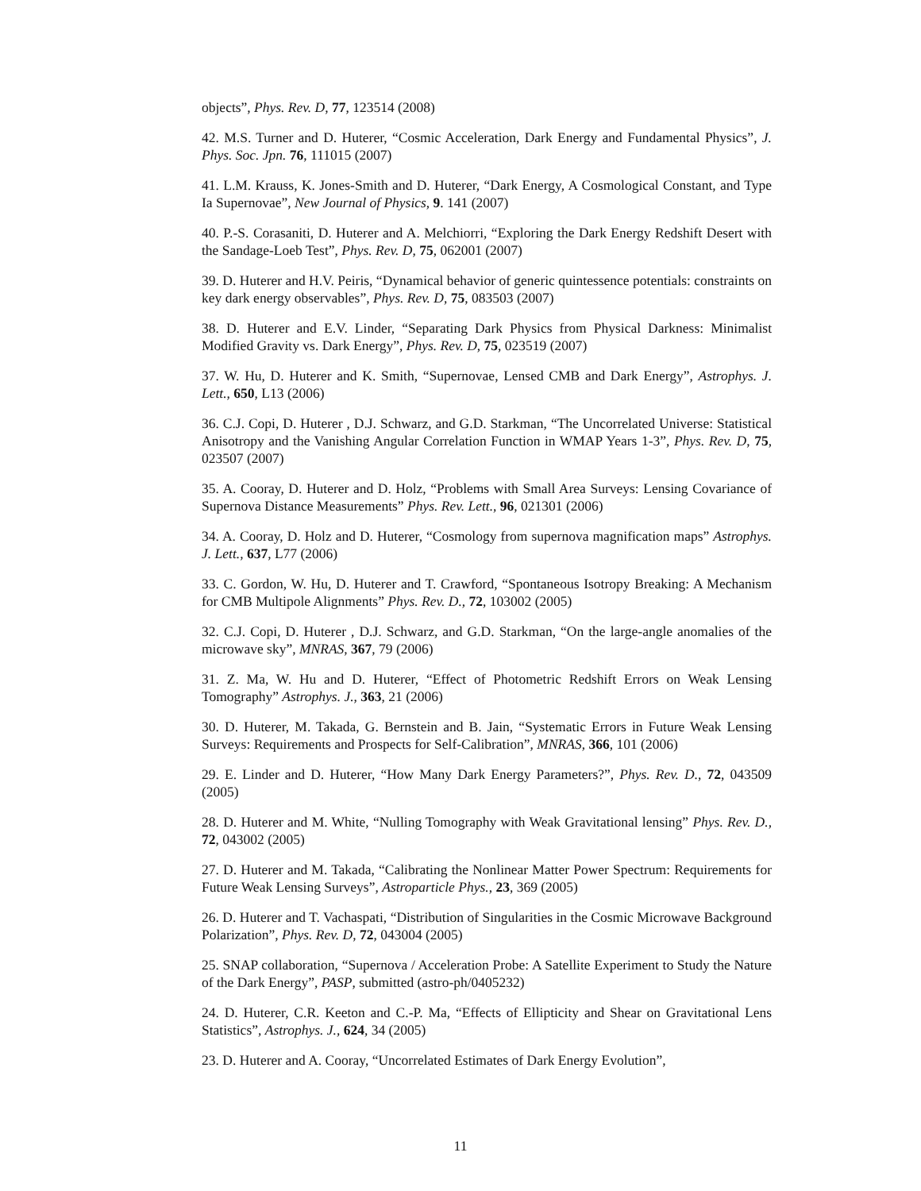objects”, Phys. Rev. D, 77, 123514 (2008)
42. M.S. Turner and D. Huterer, “Cosmic Acceleration, Dark Energy and Fundamental Physics”, J. Phys. Soc. Jpn. 76, 111015 (2007)
41. L.M. Krauss, K. Jones-Smith and D. Huterer, “Dark Energy, A Cosmological Constant, and Type Ia Supernovae”, New Journal of Physics, 9. 141 (2007)
40. P.-S. Corasaniti, D. Huterer and A. Melchiorri, “Exploring the Dark Energy Redshift Desert with the Sandage-Loeb Test”, Phys. Rev. D, 75, 062001 (2007)
39. D. Huterer and H.V. Peiris, “Dynamical behavior of generic quintessence potentials: constraints on key dark energy observables”, Phys. Rev. D, 75, 083503 (2007)
38. D. Huterer and E.V. Linder, “Separating Dark Physics from Physical Darkness: Minimalist Modified Gravity vs. Dark Energy”, Phys. Rev. D, 75, 023519 (2007)
37. W. Hu, D. Huterer and K. Smith, “Supernovae, Lensed CMB and Dark Energy”, Astrophys. J. Lett., 650, L13 (2006)
36. C.J. Copi, D. Huterer , D.J. Schwarz, and G.D. Starkman, “The Uncorrelated Universe: Statistical Anisotropy and the Vanishing Angular Correlation Function in WMAP Years 1-3”, Phys. Rev. D, 75, 023507 (2007)
35. A. Cooray, D. Huterer and D. Holz, “Problems with Small Area Surveys: Lensing Covariance of Supernova Distance Measurements” Phys. Rev. Lett., 96, 021301 (2006)
34. A. Cooray, D. Holz and D. Huterer, “Cosmology from supernova magnification maps” Astrophys. J. Lett., 637, L77 (2006)
33. C. Gordon, W. Hu, D. Huterer and T. Crawford, “Spontaneous Isotropy Breaking: A Mechanism for CMB Multipole Alignments” Phys. Rev. D., 72, 103002 (2005)
32. C.J. Copi, D. Huterer , D.J. Schwarz, and G.D. Starkman, “On the large-angle anomalies of the microwave sky”, MNRAS, 367, 79 (2006)
31. Z. Ma, W. Hu and D. Huterer, “Effect of Photometric Redshift Errors on Weak Lensing Tomography” Astrophys. J., 363, 21 (2006)
30. D. Huterer, M. Takada, G. Bernstein and B. Jain, “Systematic Errors in Future Weak Lensing Surveys: Requirements and Prospects for Self-Calibration”, MNRAS, 366, 101 (2006)
29. E. Linder and D. Huterer, “How Many Dark Energy Parameters?”, Phys. Rev. D., 72, 043509 (2005)
28. D. Huterer and M. White, “Nulling Tomography with Weak Gravitational lensing” Phys. Rev. D., 72, 043002 (2005)
27. D. Huterer and M. Takada, “Calibrating the Nonlinear Matter Power Spectrum: Requirements for Future Weak Lensing Surveys”, Astroparticle Phys., 23, 369 (2005)
26. D. Huterer and T. Vachaspati, “Distribution of Singularities in the Cosmic Microwave Background Polarization”, Phys. Rev. D, 72, 043004 (2005)
25. SNAP collaboration, “Supernova / Acceleration Probe: A Satellite Experiment to Study the Nature of the Dark Energy”, PASP, submitted (astro-ph/0405232)
24. D. Huterer, C.R. Keeton and C.-P. Ma, “Effects of Ellipticity and Shear on Gravitational Lens Statistics”, Astrophys. J., 624, 34 (2005)
23. D. Huterer and A. Cooray, “Uncorrelated Estimates of Dark Energy Evolution”,
11